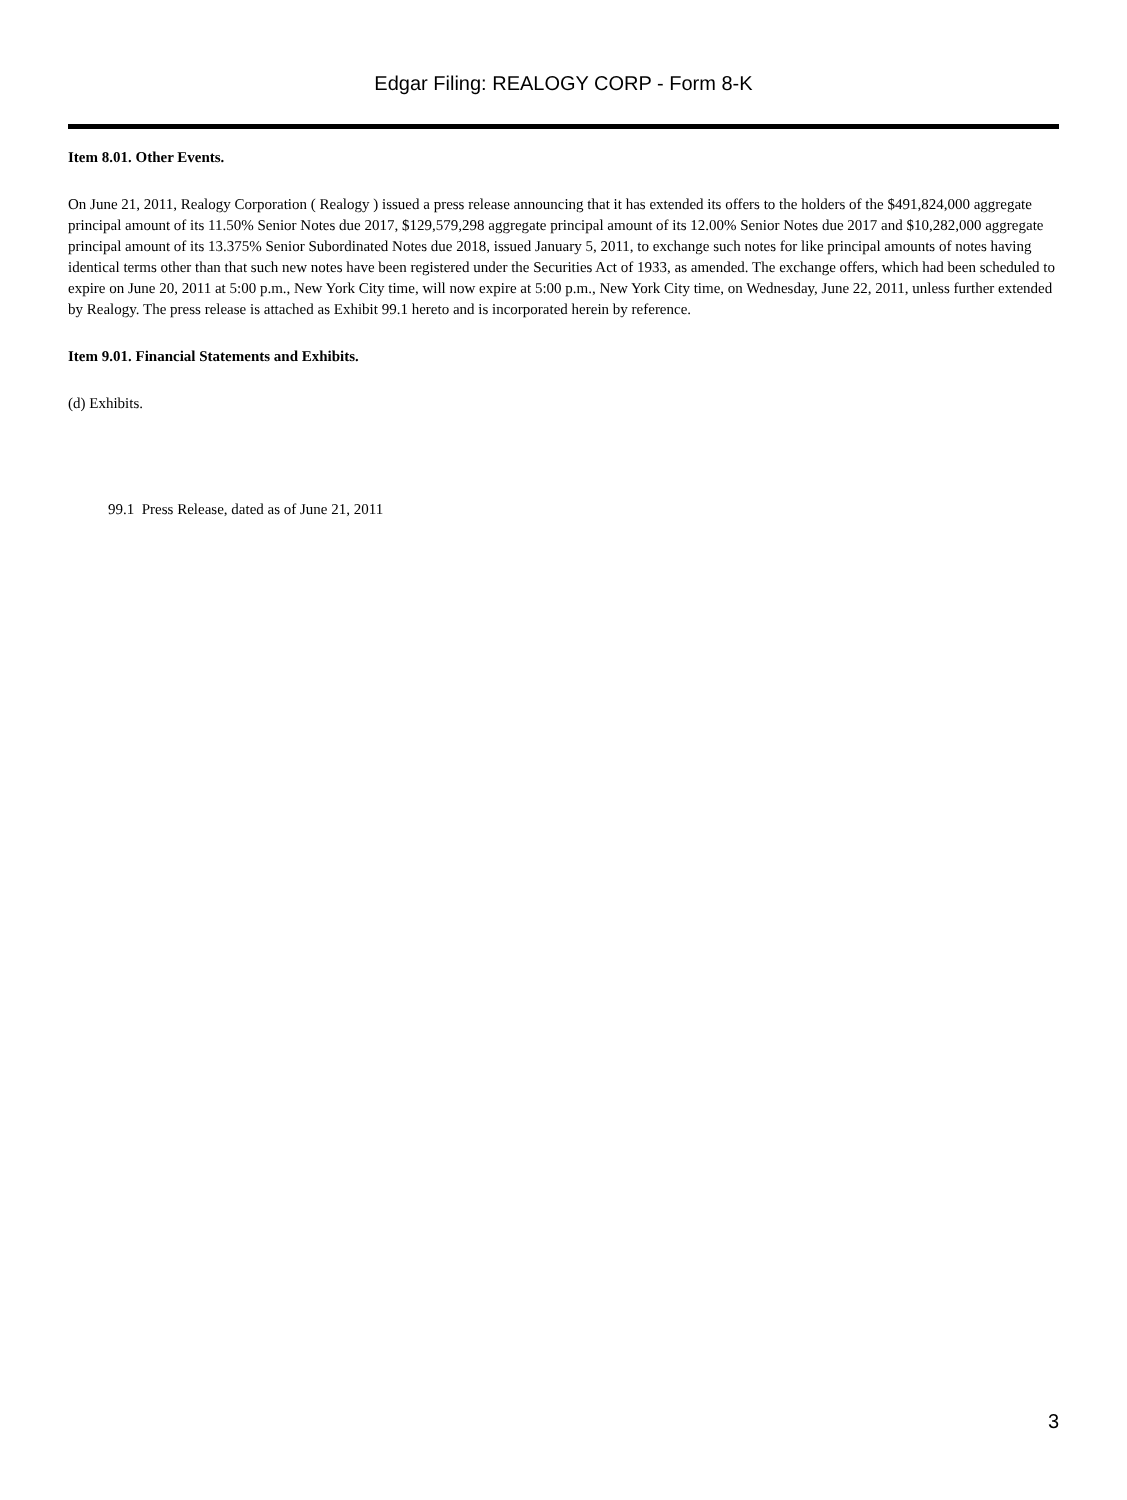Edgar Filing: REALOGY CORP - Form 8-K
Item 8.01. Other Events.
On June 21, 2011, Realogy Corporation ( Realogy ) issued a press release announcing that it has extended its offers to the holders of the $491,824,000 aggregate principal amount of its 11.50% Senior Notes due 2017, $129,579,298 aggregate principal amount of its 12.00% Senior Notes due 2017 and $10,282,000 aggregate principal amount of its 13.375% Senior Subordinated Notes due 2018, issued January 5, 2011, to exchange such notes for like principal amounts of notes having identical terms other than that such new notes have been registered under the Securities Act of 1933, as amended. The exchange offers, which had been scheduled to expire on June 20, 2011 at 5:00 p.m., New York City time, will now expire at 5:00 p.m., New York City time, on Wednesday, June 22, 2011, unless further extended by Realogy. The press release is attached as Exhibit 99.1 hereto and is incorporated herein by reference.
Item 9.01. Financial Statements and Exhibits.
(d) Exhibits.
99.1 Press Release, dated as of June 21, 2011
3